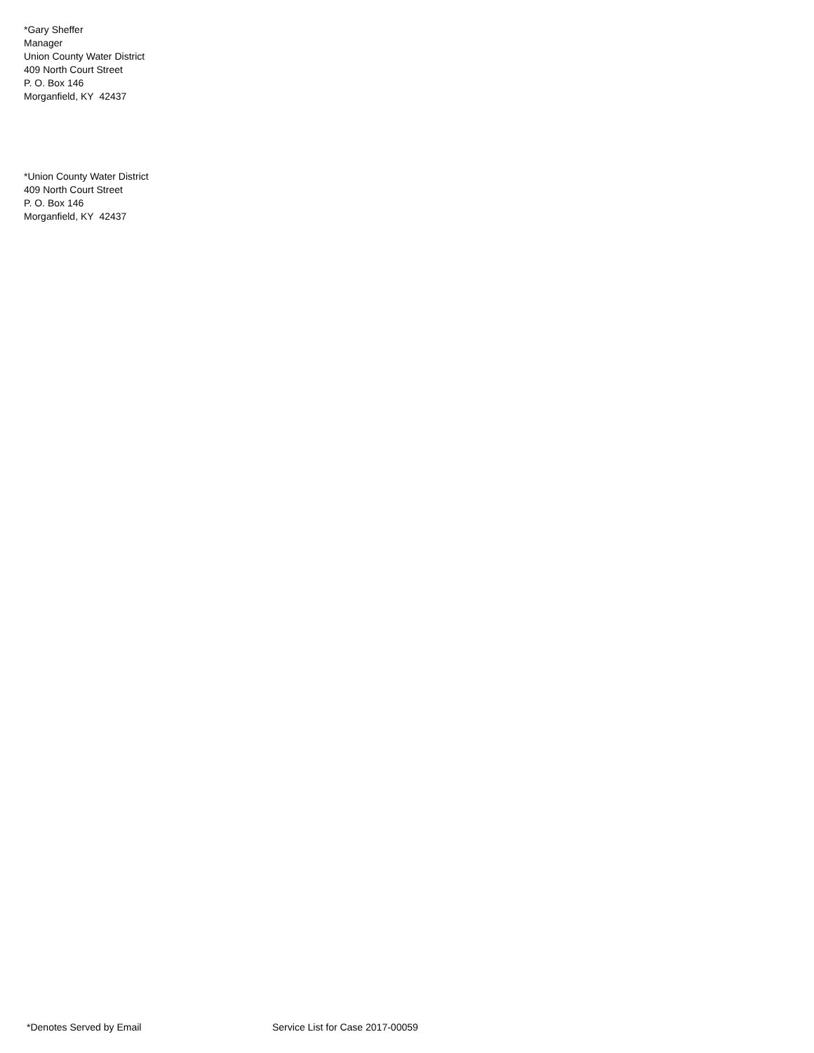*Gary Sheffer
Manager
Union County Water District
409 North Court Street
P. O. Box 146
Morganfield, KY 42437
*Union County Water District
409 North Court Street
P. O. Box 146
Morganfield, KY 42437
*Denotes Served by Email Service List for Case 2017-00059